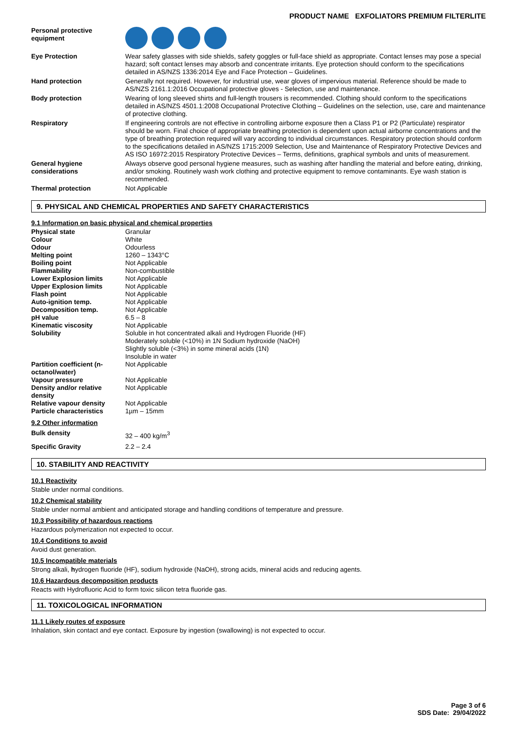PRODUCT NAME EXFOLIATORS PREMIUM FILTERLITE
| Personal protective equipment | |
| Eye Protection | Wear safety glasses with side shields, safety goggles or full-face shield as appropriate. Contact lenses may pose a special hazard; soft contact lenses may absorb and concentrate irritants. Eye protection should conform to the specifications detailed in AS/NZS 1336:2014 Eye and Face Protection – Guidelines. |
| Hand protection | Generally not required. However, for industrial use, wear gloves of impervious material. Reference should be made to AS/NZS 2161.1:2016 Occupational protective gloves - Selection, use and maintenance. |
| Body protection | Wearing of long sleeved shirts and full-length trousers is recommended. Clothing should conform to the specifications detailed in AS/NZS 4501.1:2008 Occupational Protective Clothing – Guidelines on the selection, use, care and maintenance of protective clothing. |
| Respiratory | If engineering controls are not effective in controlling airborne exposure then a Class P1 or P2 (Particulate) respirator should be worn. Final choice of appropriate breathing protection is dependent upon actual airborne concentrations and the type of breathing protection required will vary according to individual circumstances. Respiratory protection should conform to the specifications detailed in AS/NZS 1715:2009 Selection, Use and Maintenance of Respiratory Protective Devices and AS ISO 16972:2015 Respiratory Protective Devices – Terms, definitions, graphical symbols and units of measurement. |
| General hygiene considerations | Always observe good personal hygiene measures, such as washing after handling the material and before eating, drinking, and/or smoking. Routinely wash work clothing and protective equipment to remove contaminants. Eye wash station is recommended. |
| Thermal protection | Not Applicable |
9. PHYSICAL AND CHEMICAL PROPERTIES AND SAFETY CHARACTERISTICS
9.1 Information on basic physical and chemical properties
| Physical state | Granular |
| Colour | White |
| Odour | Odourless |
| Melting point | 1260 – 1343°C |
| Boiling point | Not Applicable |
| Flammability | Non-combustible |
| Lower Explosion limits | Not Applicable |
| Upper Explosion limits | Not Applicable |
| Flash point | Not Applicable |
| Auto-ignition temp. | Not Applicable |
| Decomposition temp. | Not Applicable |
| pH value | 6.5 – 8 |
| Kinematic viscosity | Not Applicable |
| Solubility | Soluble in hot concentrated alkali and Hydrogen Fluoride (HF) Moderately soluble (<10%) in 1N Sodium hydroxide (NaOH) Slightly soluble (<3%) in some mineral acids (1N) Insoluble in water |
| Partition coefficient (n-octanol/water) | Not Applicable |
| Vapour pressure | Not Applicable |
| Density and/or relative density | Not Applicable |
| Relative vapour density | Not Applicable |
| Particle characteristics | 1µm – 15mm |
9.2 Other information
| Bulk density | 32 – 400 kg/m<sup>3</sup> |
| Specific Gravity | 2.2 – 2.4 |
10. STABILITY AND REACTIVITY
10.1 Reactivity
Stable under normal conditions.
10.2 Chemical stability
Stable under normal ambient and anticipated storage and handling conditions of temperature and pressure.
10.3 Possibility of hazardous reactions
Hazardous polymerization not expected to occur.
10.4 Conditions to avoid
Avoid dust generation.
10.5 Incompatible materials
Strong alkali, hydrogen fluoride (HF), sodium hydroxide (NaOH), strong acids, mineral acids and reducing agents.
10.6 Hazardous decomposition products
Reacts with Hydrofluoric Acid to form toxic silicon tetra fluoride gas.
11. TOXICOLOGICAL INFORMATION
11.1 Likely routes of exposure
Inhalation, skin contact and eye contact. Exposure by ingestion (swallowing) is not expected to occur.
Page 3 of 6
SDS Date: 29/04/2022